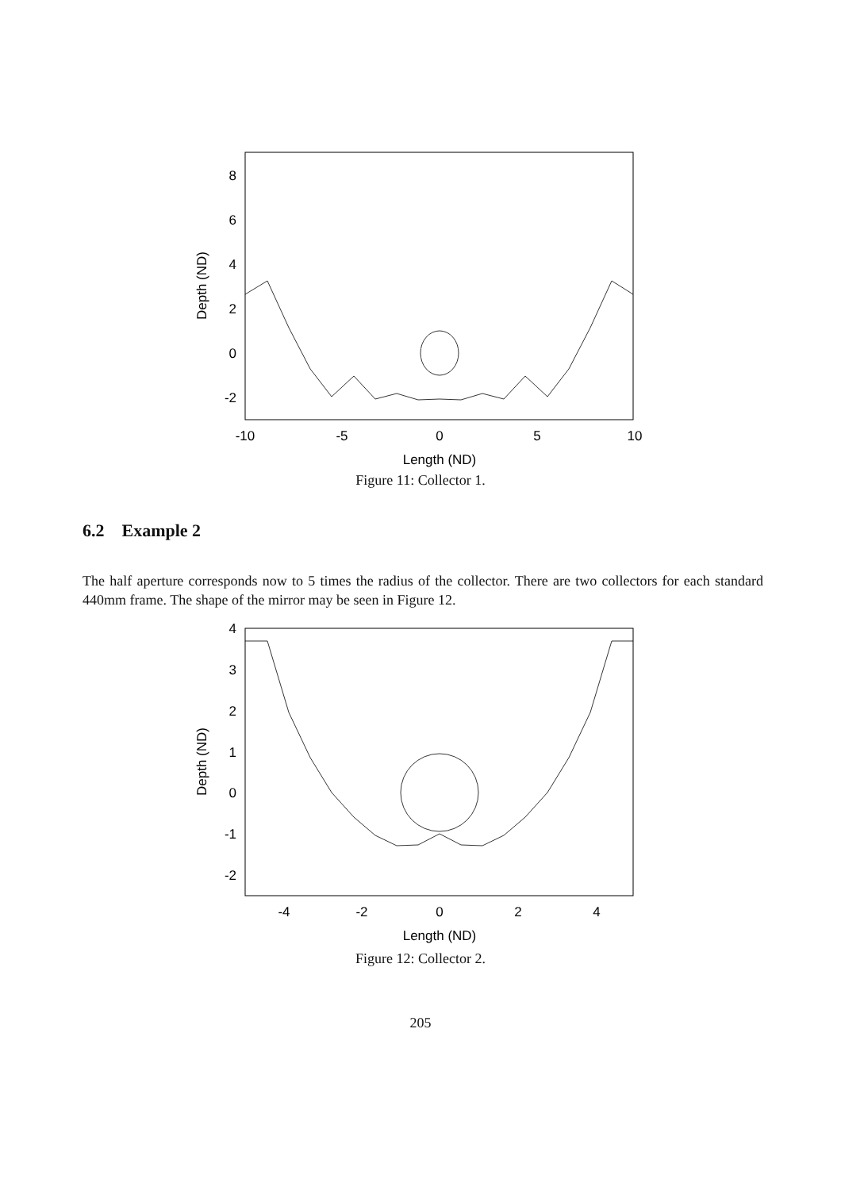8
6
4
2
0
-2
-10
-5
0
5
10
Length (ND)
Depth (ND)
Figure 11: Collector 1.
6.2 Example 2
The half aperture corresponds now to 5 times the radius of the collector. There are two collectors for each standard 440mm frame. The shape of the mirror may be seen in Figure 12.
4
3
2
1
0
-1
-2
-4
-2
0
2
4
Length (ND)
Depth (ND)
Figure 12: Collector 2.
205